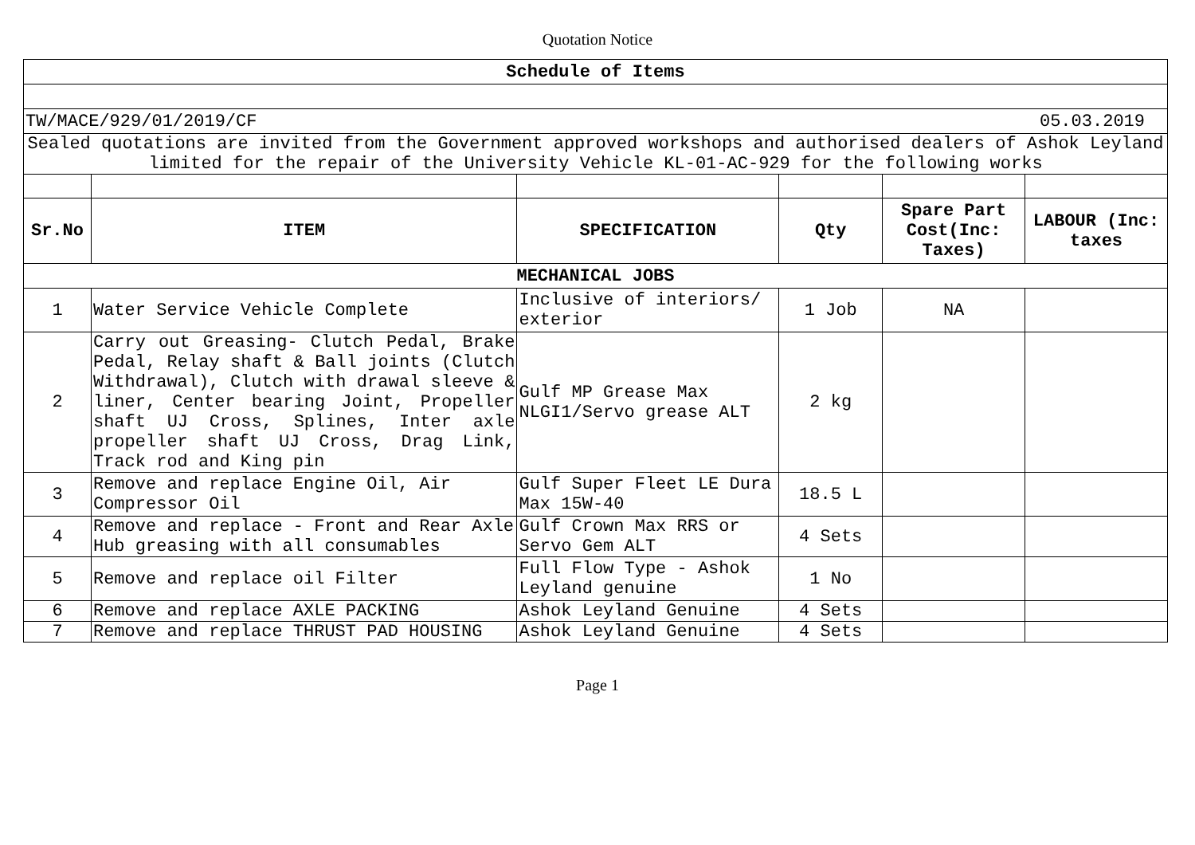Quotation Notice
| Schedule of Items | | | | | |
| --- | --- | --- | --- | --- | --- |
| TW/MACE/929/01/2019/CF 05.03.2019 | | | | | |
| Sealed quotations are invited from the Government approved workshops and authorised dealers of Ashok Leyland limited for the repair of the University Vehicle KL-01-AC-929 for the following works | | | | | |
| Sr.No | ITEM | SPECIFICATION | Qty | Spare Part Cost(Inc: Taxes) | LABOUR (Inc: taxes |
| MECHANICAL JOBS | | | | | |
| 1 | Water Service Vehicle Complete | Inclusive of interiors/ exterior | 1 Job | NA | |
| 2 | Carry out Greasing- Clutch Pedal, Brake Pedal, Relay shaft & Ball joints (Clutch Withdrawal), Clutch with drawal sleeve & liner, Center bearing Joint, Propeller shaft UJ Cross, Splines, Inter axle propeller shaft UJ Cross, Drag Link, Track rod and King pin | Gulf MP Grease Max NLGI1/Servo grease ALT | 2 kg | | |
| 3 | Remove and replace Engine Oil, Air Compressor Oil | Gulf Super Fleet LE Dura Max 15W-40 | 18.5 L | | |
| 4 | Remove and replace - Front and Rear Axle Hub greasing with all consumables | Gulf Crown Max RRS or Servo Gem ALT | 4 Sets | | |
| 5 | Remove and replace oil Filter | Full Flow Type - Ashok Leyland genuine | 1 No | | |
| 6 | Remove and replace AXLE PACKING | Ashok Leyland Genuine | 4 Sets | | |
| 7 | Remove and replace THRUST PAD HOUSING | Ashok Leyland Genuine | 4 Sets | | |
Page 1